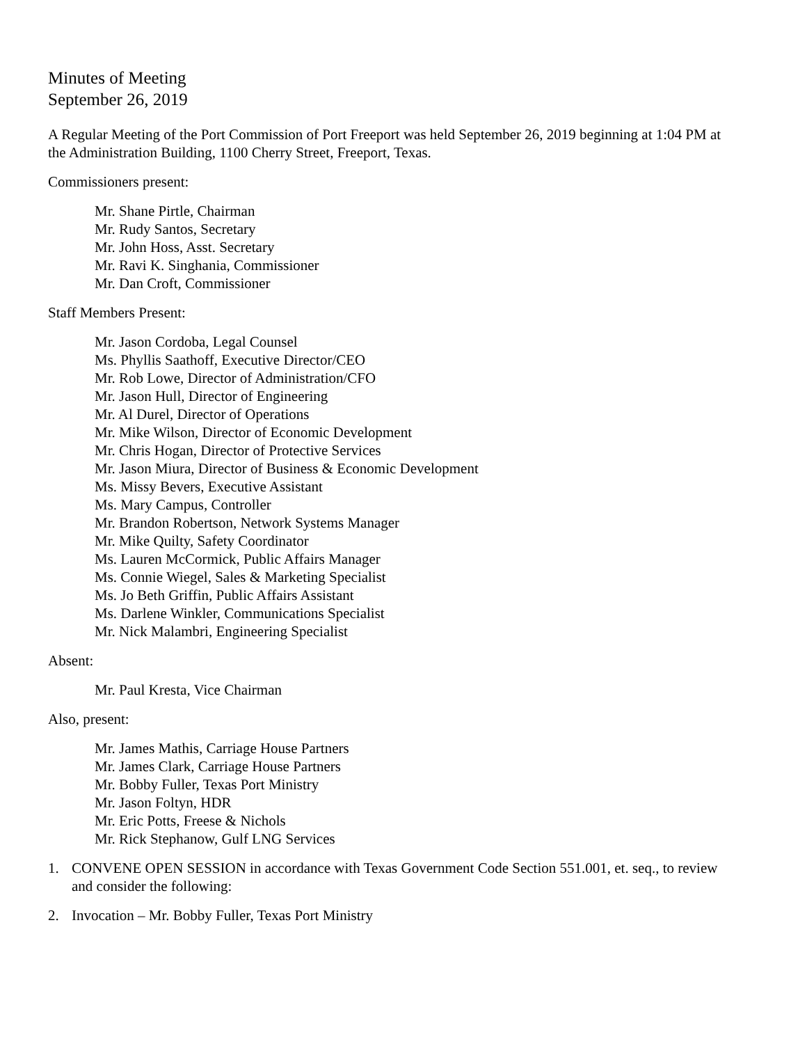Minutes of Meeting
September 26, 2019
A Regular Meeting of the Port Commission of Port Freeport was held September 26, 2019 beginning at 1:04 PM at the Administration Building, 1100 Cherry Street, Freeport, Texas.
Commissioners present:
Mr. Shane Pirtle, Chairman
Mr. Rudy Santos, Secretary
Mr. John Hoss, Asst. Secretary
Mr. Ravi K. Singhania, Commissioner
Mr. Dan Croft, Commissioner
Staff Members Present:
Mr. Jason Cordoba, Legal Counsel
Ms. Phyllis Saathoff, Executive Director/CEO
Mr. Rob Lowe, Director of Administration/CFO
Mr. Jason Hull, Director of Engineering
Mr. Al Durel, Director of Operations
Mr. Mike Wilson, Director of Economic Development
Mr. Chris Hogan, Director of Protective Services
Mr. Jason Miura, Director of Business & Economic Development
Ms. Missy Bevers, Executive Assistant
Ms. Mary Campus, Controller
Mr. Brandon Robertson, Network Systems Manager
Mr. Mike Quilty, Safety Coordinator
Ms. Lauren McCormick, Public Affairs Manager
Ms. Connie Wiegel, Sales & Marketing Specialist
Ms. Jo Beth Griffin, Public Affairs Assistant
Ms. Darlene Winkler, Communications Specialist
Mr. Nick Malambri, Engineering Specialist
Absent:
Mr. Paul Kresta, Vice Chairman
Also, present:
Mr. James Mathis, Carriage House Partners
Mr. James Clark, Carriage House Partners
Mr. Bobby Fuller, Texas Port Ministry
Mr. Jason Foltyn, HDR
Mr. Eric Potts, Freese & Nichols
Mr. Rick Stephanow, Gulf LNG Services
1. CONVENE OPEN SESSION in accordance with Texas Government Code Section 551.001, et. seq., to review and consider the following:
2. Invocation – Mr. Bobby Fuller, Texas Port Ministry